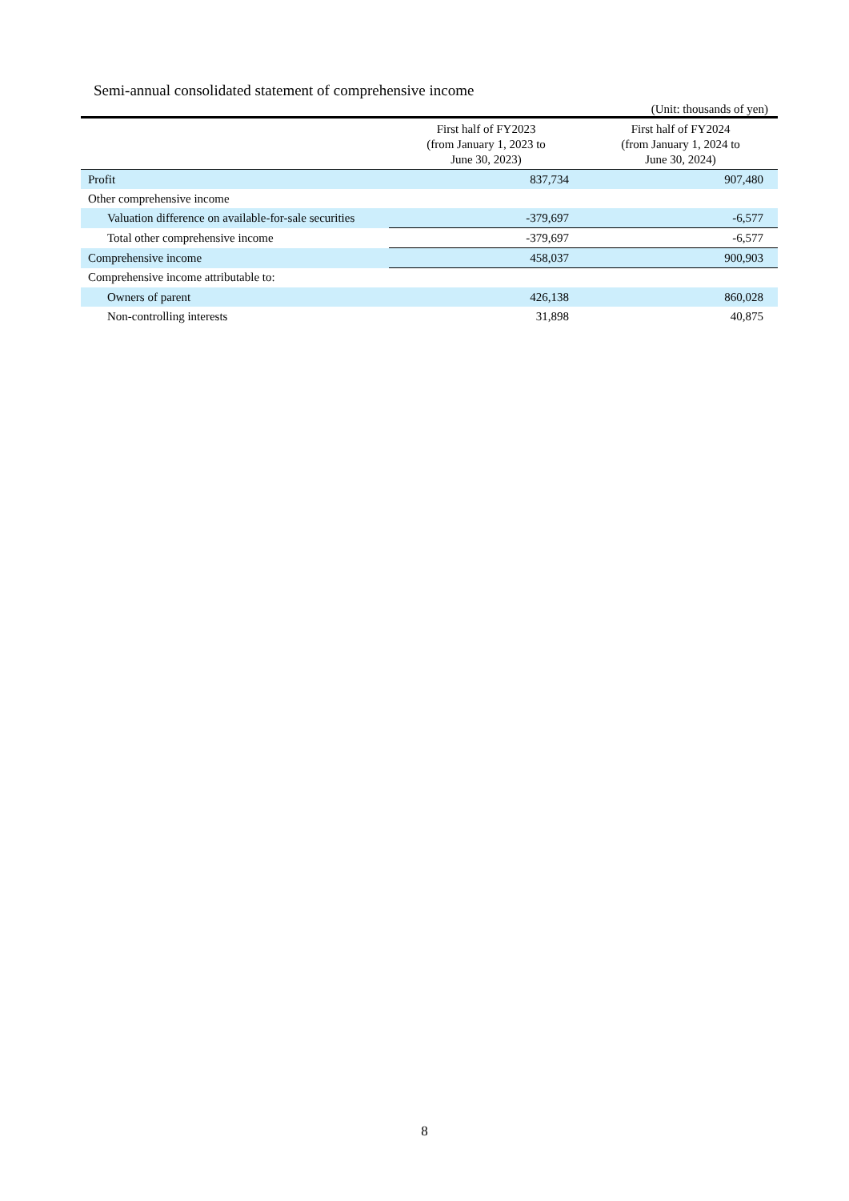Semi-annual consolidated statement of comprehensive income
(Unit: thousands of yen)
| | First half of FY2023 (from January 1, 2023 to June 30, 2023) | First half of FY2024 (from January 1, 2024 to June 30, 2024) |
| --- | --- | --- |
| Profit | 837,734 | 907,480 |
| Other comprehensive income | | |
| Valuation difference on available-for-sale securities | -379,697 | -6,577 |
| Total other comprehensive income | -379,697 | -6,577 |
| Comprehensive income | 458,037 | 900,903 |
| Comprehensive income attributable to: | | |
| Owners of parent | 426,138 | 860,028 |
| Non-controlling interests | 31,898 | 40,875 |
8